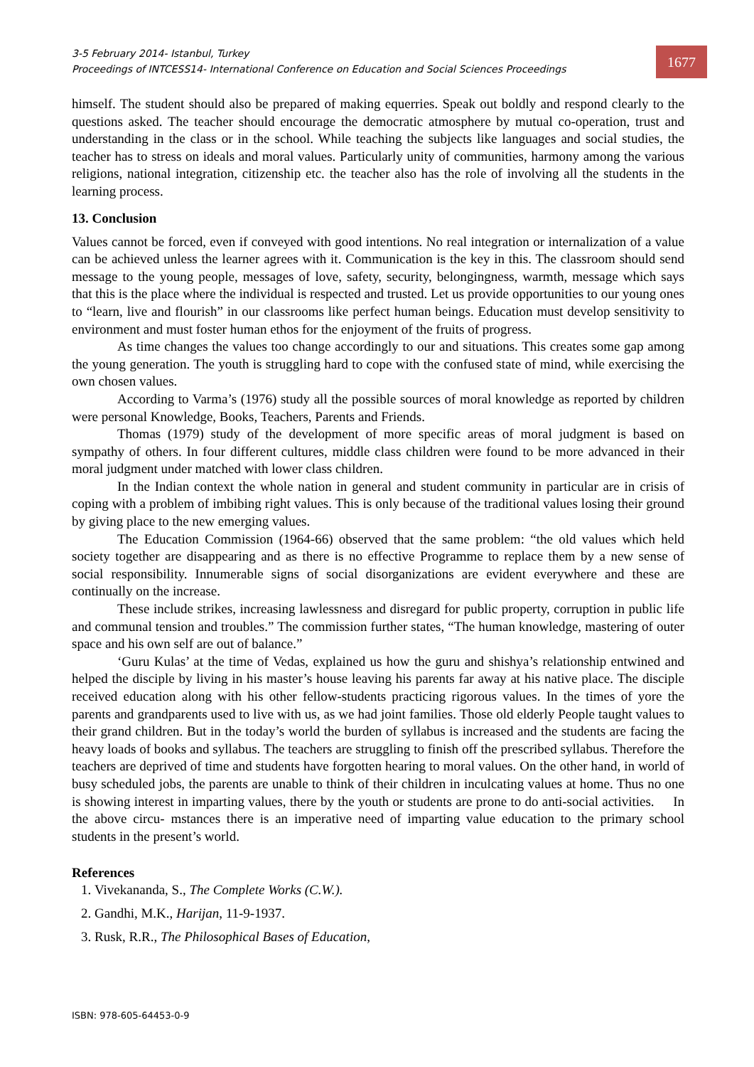3-5 February 2014- Istanbul, Turkey
Proceedings of INTCESS14- International Conference on Education and Social Sciences Proceedings
1677
himself. The student should also be prepared of making equerries. Speak out boldly and respond clearly to the questions asked. The teacher should encourage the democratic atmosphere by mutual co-operation, trust and understanding in the class or in the school. While teaching the subjects like languages and social studies, the teacher has to stress on ideals and moral values. Particularly unity of communities, harmony among the various religions, national integration, citizenship etc. the teacher also has the role of involving all the students in the learning process.
13. Conclusion
Values cannot be forced, even if conveyed with good intentions. No real integration or internalization of a value can be achieved unless the learner agrees with it. Communication is the key in this. The classroom should send message to the young people, messages of love, safety, security, belongingness, warmth, message which says that this is the place where the individual is respected and trusted. Let us provide opportunities to our young ones to “learn, live and flourish” in our classrooms like perfect human beings. Education must develop sensitivity to environment and must foster human ethos for the enjoyment of the fruits of progress.
As time changes the values too change accordingly to our and situations. This creates some gap among the young generation. The youth is struggling hard to cope with the confused state of mind, while exercising the own chosen values.
According to Varma’s (1976) study all the possible sources of moral knowledge as reported by children were personal Knowledge, Books, Teachers, Parents and Friends.
Thomas (1979) study of the development of more specific areas of moral judgment is based on sympathy of others. In four different cultures, middle class children were found to be more advanced in their moral judgment under matched with lower class children.
In the Indian context the whole nation in general and student community in particular are in crisis of coping with a problem of imbibing right values. This is only because of the traditional values losing their ground by giving place to the new emerging values.
The Education Commission (1964-66) observed that the same problem: “the old values which held society together are disappearing and as there is no effective Programme to replace them by a new sense of social responsibility. Innumerable signs of social disorganizations are evident everywhere and these are continually on the increase.
These include strikes, increasing lawlessness and disregard for public property, corruption in public life and communal tension and troubles.” The commission further states, “The human knowledge, mastering of outer space and his own self are out of balance.”
‘Guru Kulas’ at the time of Vedas, explained us how the guru and shishya’s relationship entwined and helped the disciple by living in his master’s house leaving his parents far away at his native place. The disciple received education along with his other fellow-students practicing rigorous values. In the times of yore the parents and grandparents used to live with us, as we had joint families. Those old elderly People taught values to their grand children. But in the today’s world the burden of syllabus is increased and the students are facing the heavy loads of books and syllabus. The teachers are struggling to finish off the prescribed syllabus. Therefore the teachers are deprived of time and students have forgotten hearing to moral values. On the other hand, in world of busy scheduled jobs, the parents are unable to think of their children in inculcating values at home. Thus no one is showing interest in imparting values, there by the youth or students are prone to do anti-social activities. In the above circu- mstances there is an imperative need of imparting value education to the primary school students in the present’s world.
References
1. Vivekananda, S., The Complete Works (C.W.).
2. Gandhi, M.K., Harijan, 11-9-1937.
3. Rusk, R.R., The Philosophical Bases of Education,
ISBN: 978-605-64453-0-9